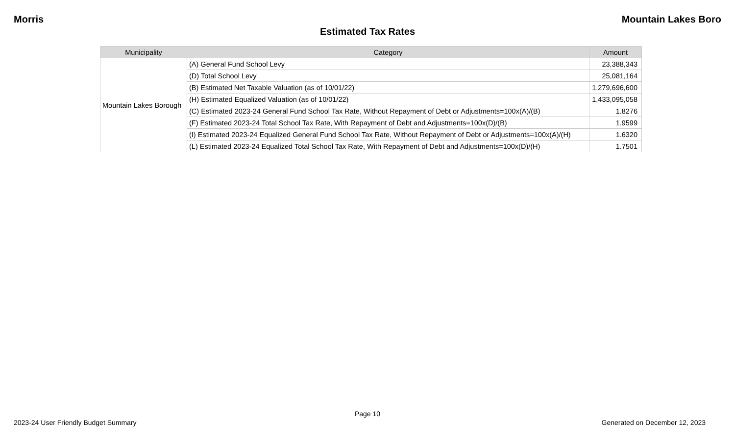Morris Mountain Lakes Boro
Estimated Tax Rates
| Municipality | Category | Amount |
| --- | --- | --- |
| Mountain Lakes Borough | (A) General Fund School Levy | 23,388,343 |
| | (D) Total School Levy | 25,081,164 |
| | (B) Estimated Net Taxable Valuation (as of 10/01/22) | 1,279,696,600 |
| | (H) Estimated Equalized Valuation (as of 10/01/22) | 1,433,095,058 |
| | (C) Estimated 2023-24 General Fund School Tax Rate, Without Repayment of Debt or Adjustments=100x(A)/(B) | 1.8276 |
| | (F) Estimated 2023-24 Total School Tax Rate, With Repayment of Debt and Adjustments=100x(D)/(B) | 1.9599 |
| | (I) Estimated 2023-24 Equalized General Fund School Tax Rate, Without Repayment of Debt or Adjustments=100x(A)/(H) | 1.6320 |
| | (L) Estimated 2023-24 Equalized Total School Tax Rate, With Repayment of Debt and Adjustments=100x(D)/(H) | 1.7501 |
Page 10
2023-24 User Friendly Budget Summary Generated on December 12, 2023